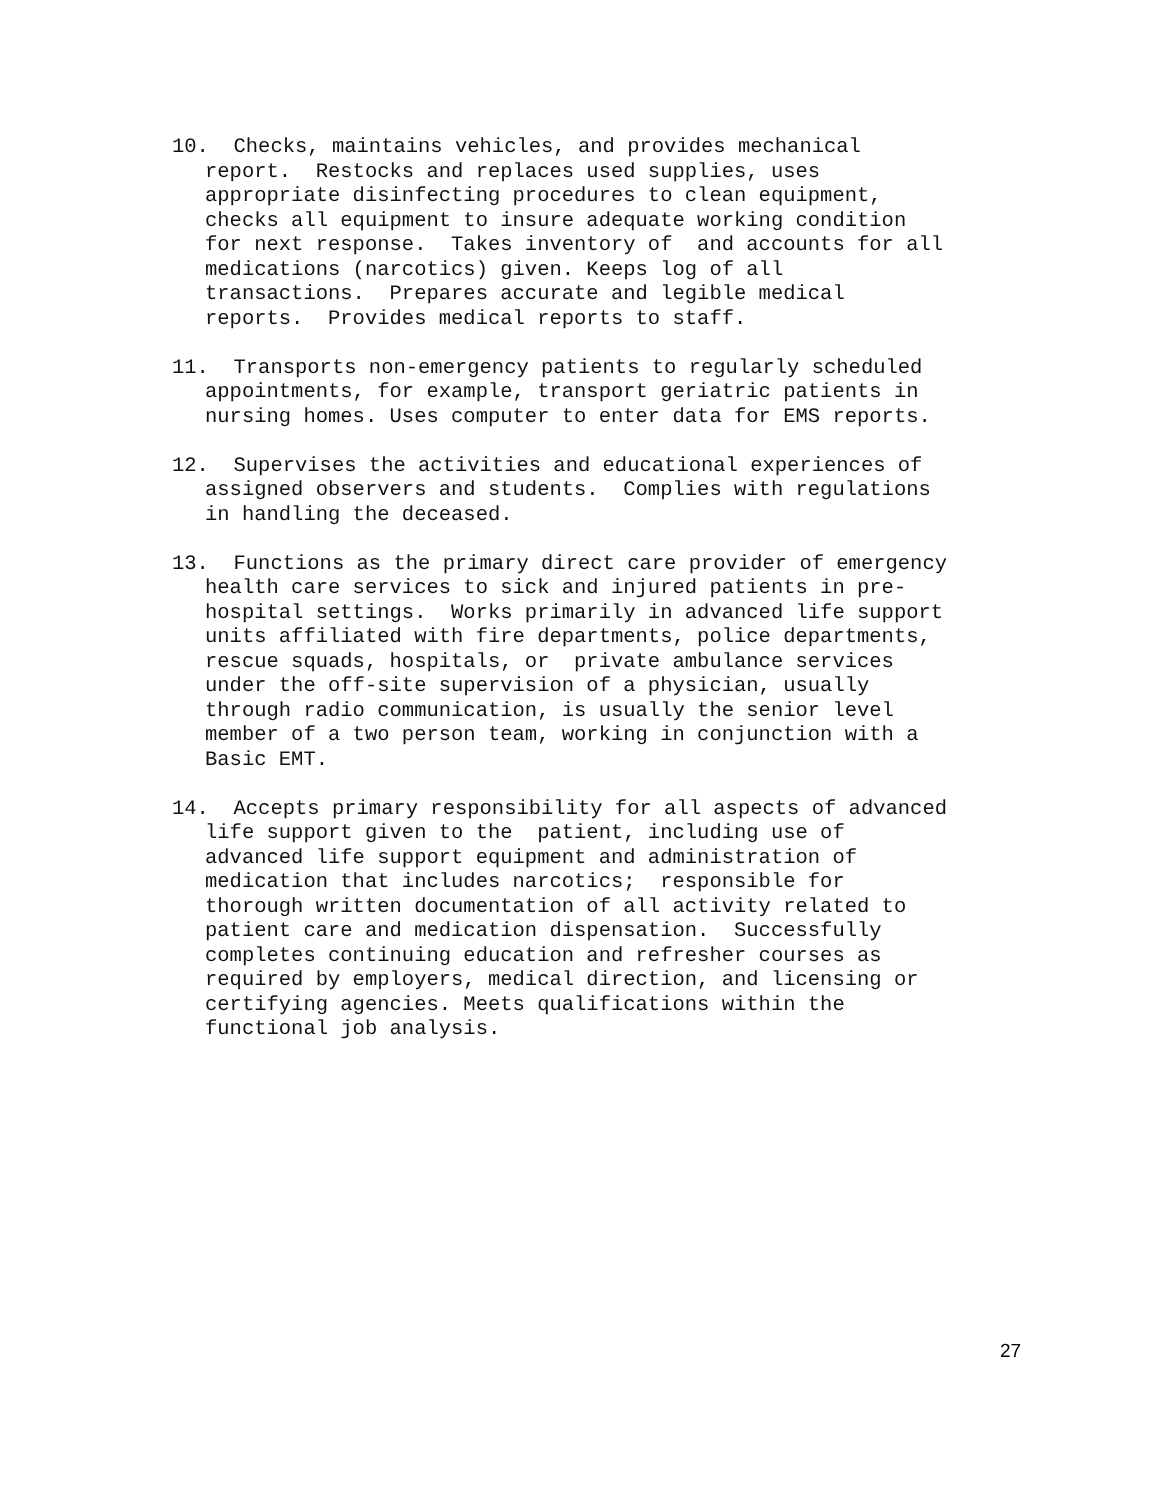10. Checks, maintains vehicles, and provides mechanical report. Restocks and replaces used supplies, uses appropriate disinfecting procedures to clean equipment, checks all equipment to insure adequate working condition for next response. Takes inventory of and accounts for all medications (narcotics) given. Keeps log of all transactions. Prepares accurate and legible medical reports. Provides medical reports to staff.
11. Transports non-emergency patients to regularly scheduled appointments, for example, transport geriatric patients in nursing homes. Uses computer to enter data for EMS reports.
12. Supervises the activities and educational experiences of assigned observers and students. Complies with regulations in handling the deceased.
13. Functions as the primary direct care provider of emergency health care services to sick and injured patients in pre- hospital settings. Works primarily in advanced life support units affiliated with fire departments, police departments, rescue squads, hospitals, or private ambulance services under the off-site supervision of a physician, usually through radio communication, is usually the senior level member of a two person team, working in conjunction with a Basic EMT.
14. Accepts primary responsibility for all aspects of advanced life support given to the patient, including use of advanced life support equipment and administration of medication that includes narcotics; responsible for thorough written documentation of all activity related to patient care and medication dispensation. Successfully completes continuing education and refresher courses as required by employers, medical direction, and licensing or certifying agencies. Meets qualifications within the functional job analysis.
27